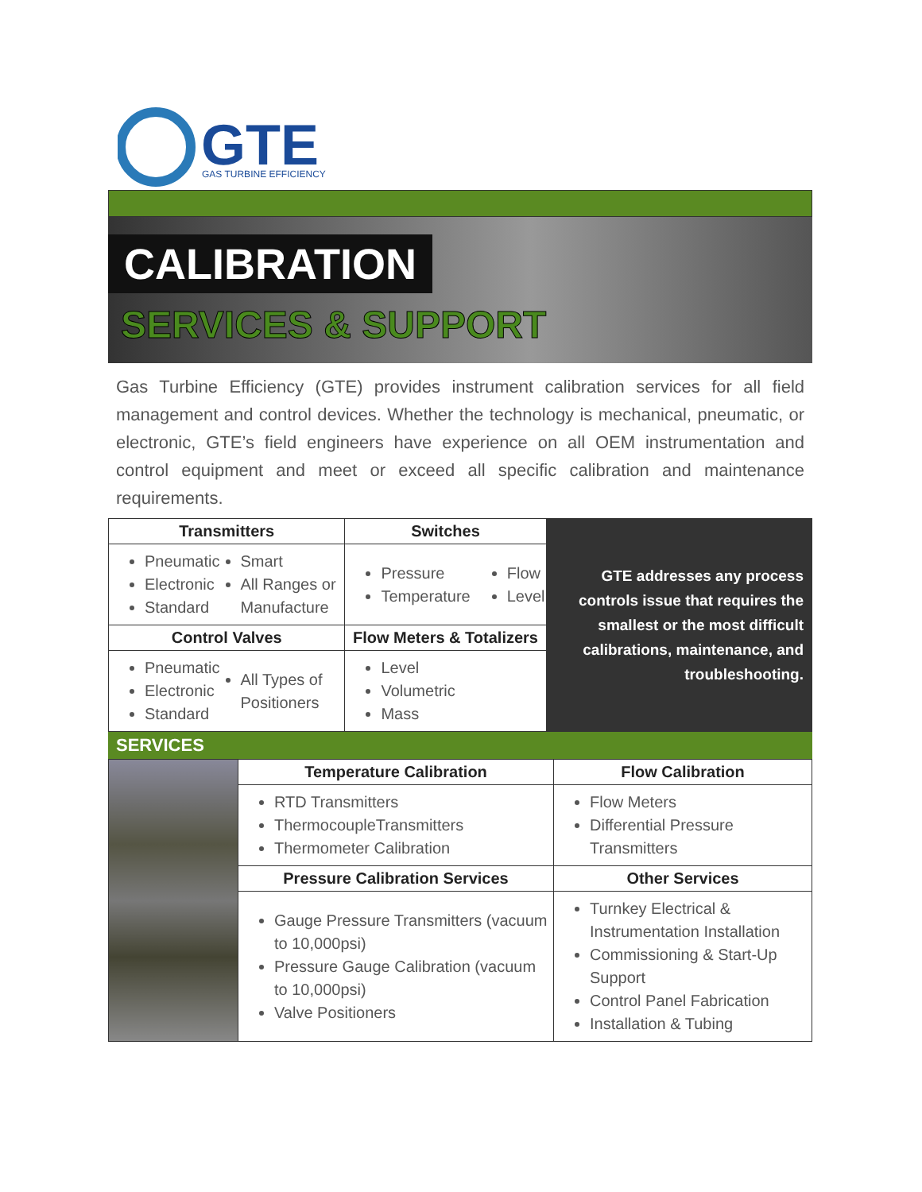GTE
GAS TURBINE EFFICIENCY
CALIBRATION
SERVICES & SUPPORT
Gas Turbine Efficiency (GTE) provides instrument calibration services for all field management and control devices. Whether the technology is mechanical, pneumatic, or electronic, GTE’s field engineers have experience on all OEM instrumentation and control equipment and meet or exceed all specific calibration and maintenance requirements.
| Transmitters | | Switches | | GTE addresses any process controls issue that requires the smallest or the most difficult calibrations, maintenance, and troubleshooting. |
| Pneumatic Electronic Standard | Smart All Ranges or Manufacture | Pressure Temperature | Flow Level | |
| Control Valves | | Flow Meters & Totalizers | | |
| Pneumatic Electronic Standard | All Types of Positioners | Level Volumetric Mass | | |
SERVICES
| | Temperature Calibration | Flow Calibration |
| | RTD Transmitters ThermocoupleTransmitters Thermometer Calibration | Flow Meters Differential Pressure Transmitters |
| | Pressure Calibration Services | Other Services |
| | Gauge Pressure Transmitters (vacuum to 10,000psi) Pressure Gauge Calibration (vacuum to 10,000psi) Valve Positioners | Turnkey Electrical & Instrumentation Installation Commissioning & Start-Up Support Control Panel Fabrication Installation & Tubing |